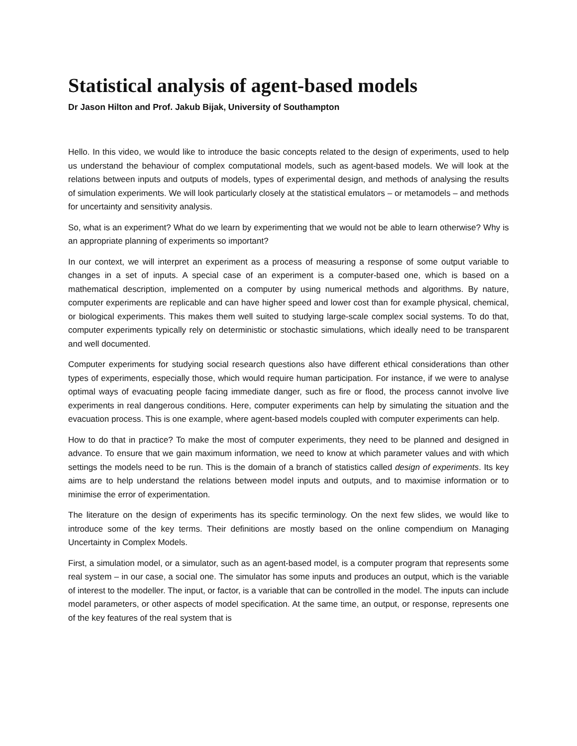Statistical analysis of agent-based models
Dr Jason Hilton and Prof. Jakub Bijak, University of Southampton
Hello. In this video, we would like to introduce the basic concepts related to the design of experiments, used to help us understand the behaviour of complex computational models, such as agent-based models. We will look at the relations between inputs and outputs of models, types of experimental design, and methods of analysing the results of simulation experiments. We will look particularly closely at the statistical emulators – or metamodels – and methods for uncertainty and sensitivity analysis.
So, what is an experiment? What do we learn by experimenting that we would not be able to learn otherwise? Why is an appropriate planning of experiments so important?
In our context, we will interpret an experiment as a process of measuring a response of some output variable to changes in a set of inputs. A special case of an experiment is a computer-based one, which is based on a mathematical description, implemented on a computer by using numerical methods and algorithms. By nature, computer experiments are replicable and can have higher speed and lower cost than for example physical, chemical, or biological experiments. This makes them well suited to studying large-scale complex social systems. To do that, computer experiments typically rely on deterministic or stochastic simulations, which ideally need to be transparent and well documented.
Computer experiments for studying social research questions also have different ethical considerations than other types of experiments, especially those, which would require human participation. For instance, if we were to analyse optimal ways of evacuating people facing immediate danger, such as fire or flood, the process cannot involve live experiments in real dangerous conditions. Here, computer experiments can help by simulating the situation and the evacuation process. This is one example, where agent-based models coupled with computer experiments can help.
How to do that in practice? To make the most of computer experiments, they need to be planned and designed in advance. To ensure that we gain maximum information, we need to know at which parameter values and with which settings the models need to be run. This is the domain of a branch of statistics called design of experiments. Its key aims are to help understand the relations between model inputs and outputs, and to maximise information or to minimise the error of experimentation.
The literature on the design of experiments has its specific terminology. On the next few slides, we would like to introduce some of the key terms. Their definitions are mostly based on the online compendium on Managing Uncertainty in Complex Models.
First, a simulation model, or a simulator, such as an agent-based model, is a computer program that represents some real system – in our case, a social one. The simulator has some inputs and produces an output, which is the variable of interest to the modeller. The input, or factor, is a variable that can be controlled in the model. The inputs can include model parameters, or other aspects of model specification. At the same time, an output, or response, represents one of the key features of the real system that is